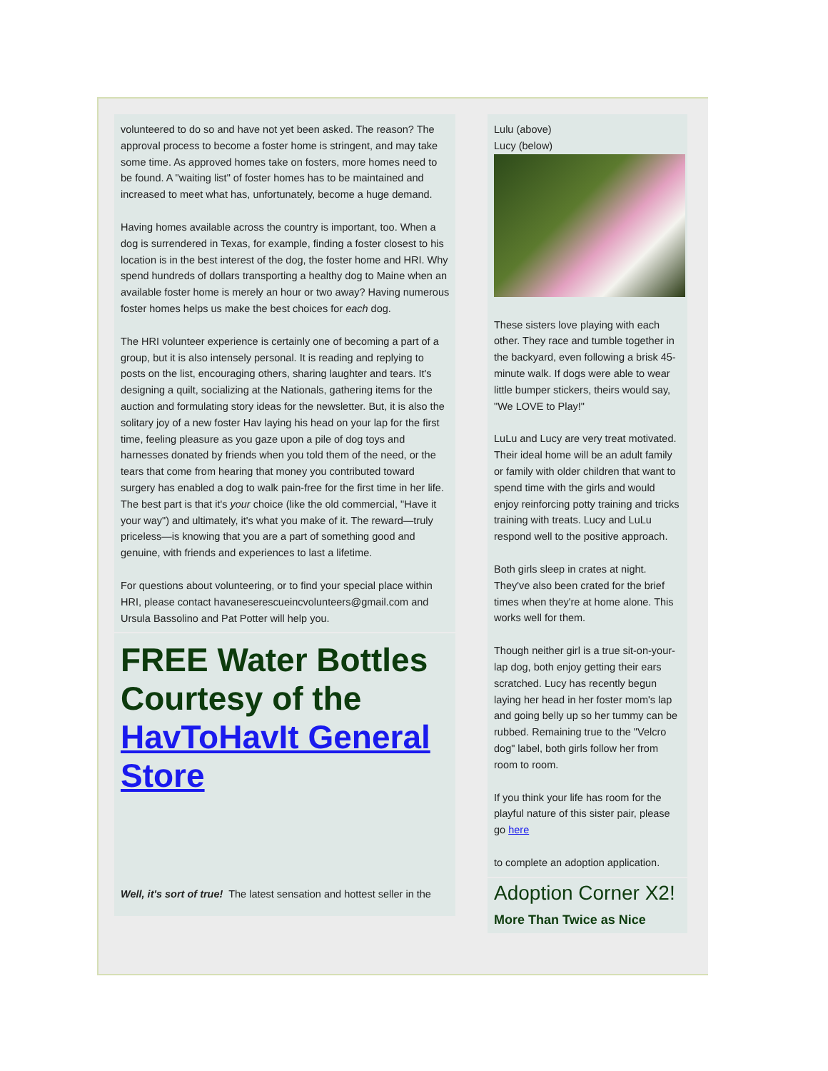volunteered to do so and have not yet been asked. The reason? The approval process to become a foster home is stringent, and may take some time. As approved homes take on fosters, more homes need to be found. A "waiting list" of foster homes has to be maintained and increased to meet what has, unfortunately, become a huge demand.
Having homes available across the country is important, too. When a dog is surrendered in Texas, for example, finding a foster closest to his location is in the best interest of the dog, the foster home and HRI. Why spend hundreds of dollars transporting a healthy dog to Maine when an available foster home is merely an hour or two away? Having numerous foster homes helps us make the best choices for each dog.
The HRI volunteer experience is certainly one of becoming a part of a group, but it is also intensely personal. It is reading and replying to posts on the list, encouraging others, sharing laughter and tears. It's designing a quilt, socializing at the Nationals, gathering items for the auction and formulating story ideas for the newsletter. But, it is also the solitary joy of a new foster Hav laying his head on your lap for the first time, feeling pleasure as you gaze upon a pile of dog toys and harnesses donated by friends when you told them of the need, or the tears that come from hearing that money you contributed toward surgery has enabled a dog to walk pain-free for the first time in her life. The best part is that it's your choice (like the old commercial, "Have it your way") and ultimately, it's what you make of it. The reward—truly priceless—is knowing that you are a part of something good and genuine, with friends and experiences to last a lifetime.
For questions about volunteering, or to find your special place within HRI, please contact havaneserescueincvolunteers@gmail.com and Ursula Bassolino and Pat Potter will help you.
FREE Water Bottles Courtesy of the HavToHavIt General Store
Well, it's sort of true! The latest sensation and hottest seller in the
Lulu (above)
Lucy (below)
These sisters love playing with each other. They race and tumble together in the backyard, even following a brisk 45-minute walk. If dogs were able to wear little bumper stickers, theirs would say, "We LOVE to Play!"
LuLu and Lucy are very treat motivated. Their ideal home will be an adult family or family with older children that want to spend time with the girls and would enjoy reinforcing potty training and tricks training with treats. Lucy and LuLu respond well to the positive approach.
Both girls sleep in crates at night. They've also been crated for the brief times when they're at home alone. This works well for them.
Though neither girl is a true sit-on-your-lap dog, both enjoy getting their ears scratched. Lucy has recently begun laying her head in her foster mom's lap and going belly up so her tummy can be rubbed. Remaining true to the "Velcro dog" label, both girls follow her from room to room.
If you think your life has room for the playful nature of this sister pair, please go here
to complete an adoption application.
Adoption Corner X2!
More Than Twice as Nice